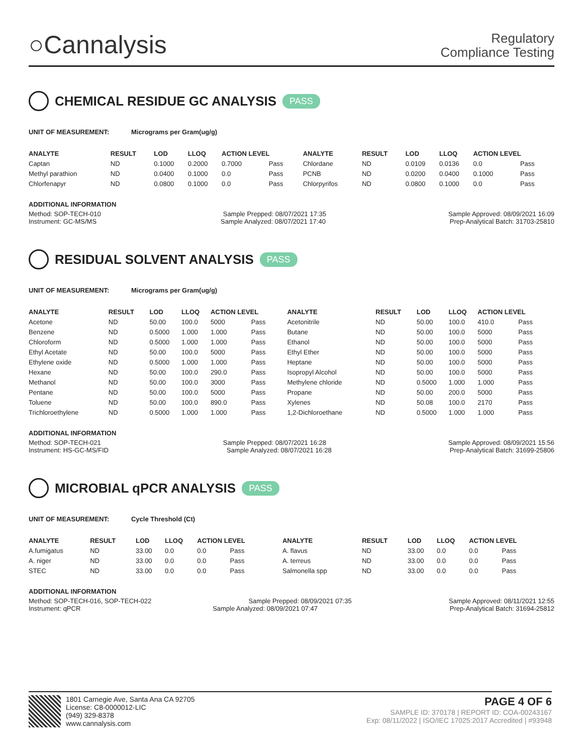○Cannalysis
Regulatory
Compliance Testing
CHEMICAL RESIDUE GC ANALYSIS PASS
UNIT OF MEASUREMENT: Micrograms per Gram(ug/g)
| ANALYTE | RESULT | LOD | LLOQ | ACTION LEVEL | | ANALYTE | RESULT | LOD | LLOQ | ACTION LEVEL | |
| --- | --- | --- | --- | --- | --- | --- | --- | --- | --- | --- | --- |
| Captan | ND | 0.1000 | 0.2000 | 0.7000 | Pass | Chlordane | ND | 0.0109 | 0.0136 | 0.0 | Pass |
| Methyl parathion | ND | 0.0400 | 0.1000 | 0.0 | Pass | PCNB | ND | 0.0200 | 0.0400 | 0.1000 | Pass |
| Chlorfenapyr | ND | 0.0800 | 0.1000 | 0.0 | Pass | Chlorpyrifos | ND | 0.0800 | 0.1000 | 0.0 | Pass |
ADDITIONAL INFORMATION
Method: SOP-TECH-010 Sample Prepped: 08/07/2021 17:35 Sample Approved: 08/09/2021 16:09
Instrument: GC-MS/MS Sample Analyzed: 08/07/2021 17:40 Prep-Analytical Batch: 31703-25810
RESIDUAL SOLVENT ANALYSIS PASS
UNIT OF MEASUREMENT: Micrograms per Gram(ug/g)
| ANALYTE | RESULT | LOD | LLOQ | ACTION LEVEL | | ANALYTE | RESULT | LOD | LLOQ | ACTION LEVEL | |
| --- | --- | --- | --- | --- | --- | --- | --- | --- | --- | --- | --- |
| Acetone | ND | 50.00 | 100.0 | 5000 | Pass | Acetonitrile | ND | 50.00 | 100.0 | 410.0 | Pass |
| Benzene | ND | 0.5000 | 1.000 | 1.000 | Pass | Butane | ND | 50.00 | 100.0 | 5000 | Pass |
| Chloroform | ND | 0.5000 | 1.000 | 1.000 | Pass | Ethanol | ND | 50.00 | 100.0 | 5000 | Pass |
| Ethyl Acetate | ND | 50.00 | 100.0 | 5000 | Pass | Ethyl Ether | ND | 50.00 | 100.0 | 5000 | Pass |
| Ethylene oxide | ND | 0.5000 | 1.000 | 1.000 | Pass | Heptane | ND | 50.00 | 100.0 | 5000 | Pass |
| Hexane | ND | 50.00 | 100.0 | 290.0 | Pass | Isopropyl Alcohol | ND | 50.00 | 100.0 | 5000 | Pass |
| Methanol | ND | 50.00 | 100.0 | 3000 | Pass | Methylene chloride | ND | 0.5000 | 1.000 | 1.000 | Pass |
| Pentane | ND | 50.00 | 100.0 | 5000 | Pass | Propane | ND | 50.00 | 200.0 | 5000 | Pass |
| Toluene | ND | 50.00 | 100.0 | 890.0 | Pass | Xylenes | ND | 50.08 | 100.0 | 2170 | Pass |
| Trichloroethylene | ND | 0.5000 | 1.000 | 1.000 | Pass | 1,2-Dichloroethane | ND | 0.5000 | 1.000 | 1.000 | Pass |
ADDITIONAL INFORMATION
Method: SOP-TECH-021 Sample Prepped: 08/07/2021 16:28 Sample Approved: 08/09/2021 15:56
Instrument: HS-GC-MS/FID Sample Analyzed: 08/07/2021 16:28 Prep-Analytical Batch: 31699-25806
MICROBIAL qPCR ANALYSIS PASS
UNIT OF MEASUREMENT: Cycle Threshold (Ct)
| ANALYTE | RESULT | LOD | LLOQ | ACTION LEVEL | | ANALYTE | RESULT | LOD | LLOQ | ACTION LEVEL | |
| --- | --- | --- | --- | --- | --- | --- | --- | --- | --- | --- | --- |
| A.fumigatus | ND | 33.00 | 0.0 | 0.0 | Pass | A. flavus | ND | 33.00 | 0.0 | 0.0 | Pass |
| A. niger | ND | 33.00 | 0.0 | 0.0 | Pass | A. terreus | ND | 33.00 | 0.0 | 0.0 | Pass |
| STEC | ND | 33.00 | 0.0 | 0.0 | Pass | Salmonella spp | ND | 33.00 | 0.0 | 0.0 | Pass |
ADDITIONAL INFORMATION
Method: SOP-TECH-016, SOP-TECH-022 Sample Prepped: 08/09/2021 07:35 Sample Approved: 08/11/2021 12:55
Instrument: qPCR Sample Analyzed: 08/09/2021 07:47 Prep-Analytical Batch: 31694-25812
1801 Carnegie Ave, Santa Ana CA 92705
License: C8-0000012-LIC
(949) 329-8378
www.cannalysis.com
PAGE 4 OF 6
SAMPLE ID: 370178 | REPORT ID: COA-00243167
Exp: 08/11/2022 | ISO/IEC 17025:2017 Accredited | #93948